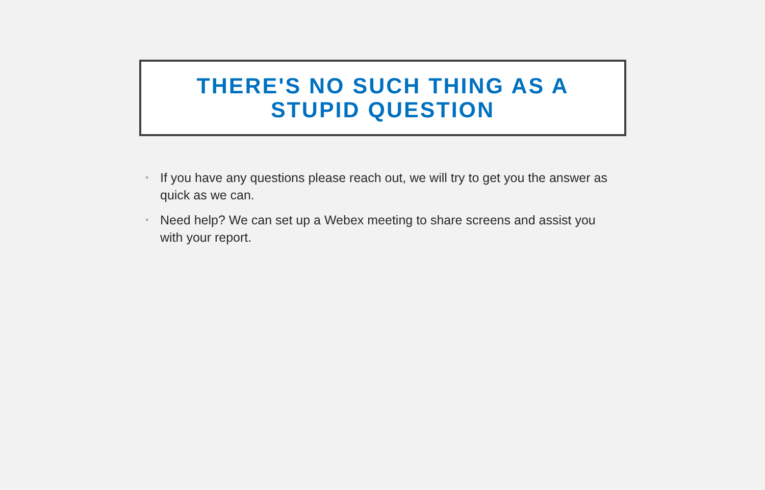THERE'S NO SUCH THING AS A
STUPID QUESTION
• If you have any questions please reach out, we will try to get you the answer as quick as we can.
• Need help? We can set up a Webex meeting to share screens and assist you with your report.